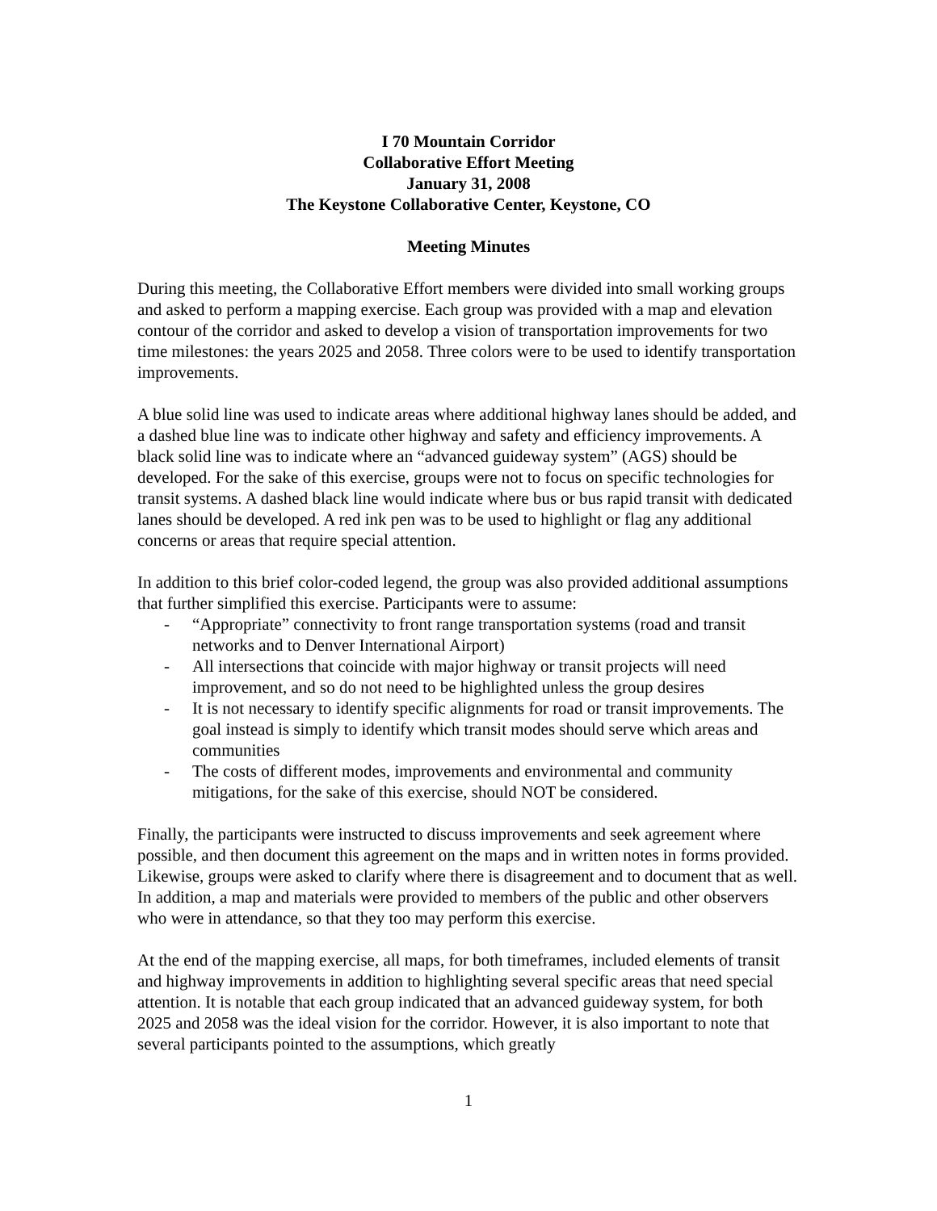I 70 Mountain Corridor
Collaborative Effort Meeting
January 31, 2008
The Keystone Collaborative Center, Keystone, CO
Meeting Minutes
During this meeting, the Collaborative Effort members were divided into small working groups and asked to perform a mapping exercise. Each group was provided with a map and elevation contour of the corridor and asked to develop a vision of transportation improvements for two time milestones: the years 2025 and 2058. Three colors were to be used to identify transportation improvements.
A blue solid line was used to indicate areas where additional highway lanes should be added, and a dashed blue line was to indicate other highway and safety and efficiency improvements. A black solid line was to indicate where an “advanced guideway system” (AGS) should be developed. For the sake of this exercise, groups were not to focus on specific technologies for transit systems. A dashed black line would indicate where bus or bus rapid transit with dedicated lanes should be developed. A red ink pen was to be used to highlight or flag any additional concerns or areas that require special attention.
In addition to this brief color-coded legend, the group was also provided additional assumptions that further simplified this exercise. Participants were to assume:
- “Appropriate” connectivity to front range transportation systems (road and transit networks and to Denver International Airport)
- All intersections that coincide with major highway or transit projects will need improvement, and so do not need to be highlighted unless the group desires
- It is not necessary to identify specific alignments for road or transit improvements. The goal instead is simply to identify which transit modes should serve which areas and communities
- The costs of different modes, improvements and environmental and community mitigations, for the sake of this exercise, should NOT be considered.
Finally, the participants were instructed to discuss improvements and seek agreement where possible, and then document this agreement on the maps and in written notes in forms provided. Likewise, groups were asked to clarify where there is disagreement and to document that as well. In addition, a map and materials were provided to members of the public and other observers who were in attendance, so that they too may perform this exercise.
At the end of the mapping exercise, all maps, for both timeframes, included elements of transit and highway improvements in addition to highlighting several specific areas that need special attention. It is notable that each group indicated that an advanced guideway system, for both 2025 and 2058 was the ideal vision for the corridor. However, it is also important to note that several participants pointed to the assumptions, which greatly
1